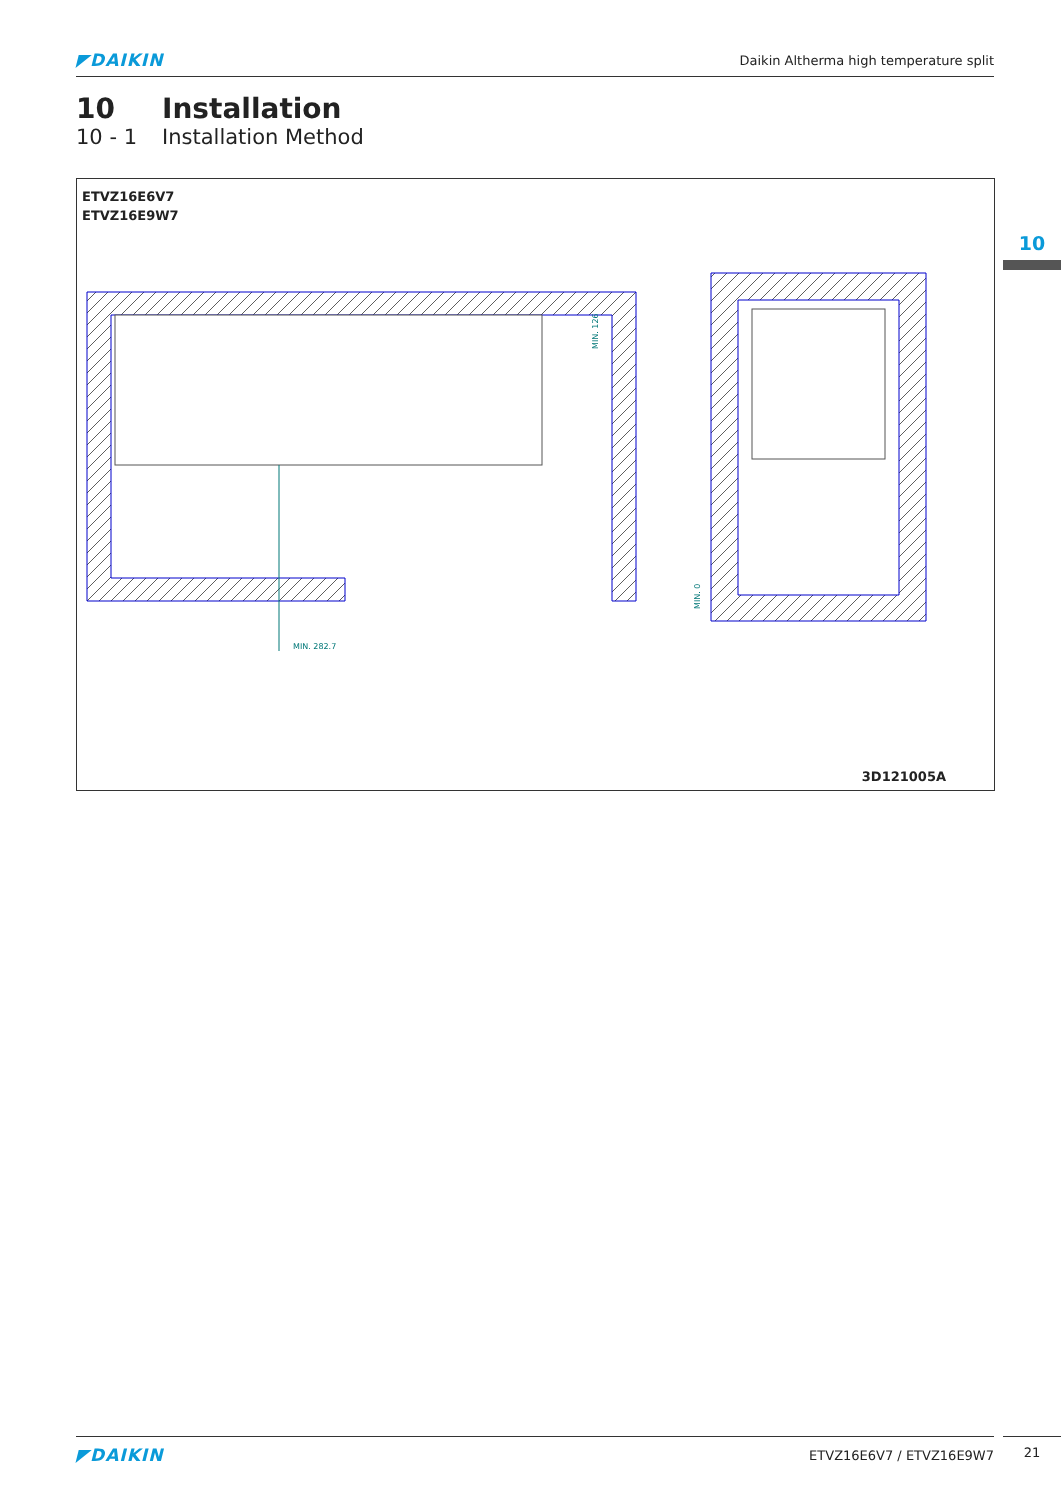◤DAIKIN Daikin Altherma high temperature split
10 Installation
10 - 1 Installation Method
ETVZ16E6V7
ETVZ16E9W7
MIN. 282.7
MIN. 126
MIN. 0
3D121005A
10
◤DAIKIN ETVZ16E6V7 / ETVZ16E9W7 21